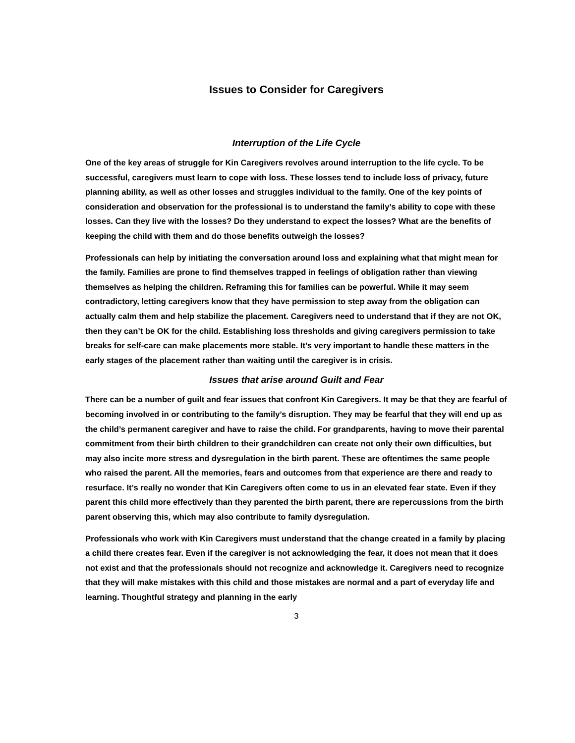Issues to Consider for Caregivers
Interruption of the Life Cycle
One of the key areas of struggle for Kin Caregivers revolves around interruption to the life cycle. To be successful, caregivers must learn to cope with loss. These losses tend to include loss of privacy, future planning ability, as well as other losses and struggles individual to the family. One of the key points of consideration and observation for the professional is to understand the family’s ability to cope with these losses. Can they live with the losses? Do they understand to expect the losses? What are the benefits of keeping the child with them and do those benefits outweigh the losses?
Professionals can help by initiating the conversation around loss and explaining what that might mean for the family. Families are prone to find themselves trapped in feelings of obligation rather than viewing themselves as helping the children. Reframing this for families can be powerful. While it may seem contradictory, letting caregivers know that they have permission to step away from the obligation can actually calm them and help stabilize the placement. Caregivers need to understand that if they are not OK, then they can’t be OK for the child. Establishing loss thresholds and giving caregivers permission to take breaks for self-care can make placements more stable. It’s very important to handle these matters in the early stages of the placement rather than waiting until the caregiver is in crisis.
Issues that arise around Guilt and Fear
There can be a number of guilt and fear issues that confront Kin Caregivers. It may be that they are fearful of becoming involved in or contributing to the family’s disruption. They may be fearful that they will end up as the child’s permanent caregiver and have to raise the child. For grandparents, having to move their parental commitment from their birth children to their grandchildren can create not only their own difficulties, but may also incite more stress and dysregulation in the birth parent. These are oftentimes the same people who raised the parent. All the memories, fears and outcomes from that experience are there and ready to resurface. It’s really no wonder that Kin Caregivers often come to us in an elevated fear state. Even if they parent this child more effectively than they parented the birth parent, there are repercussions from the birth parent observing this, which may also contribute to family dysregulation.
Professionals who work with Kin Caregivers must understand that the change created in a family by placing a child there creates fear. Even if the caregiver is not acknowledging the fear, it does not mean that it does not exist and that the professionals should not recognize and acknowledge it. Caregivers need to recognize that they will make mistakes with this child and those mistakes are normal and a part of everyday life and learning. Thoughtful strategy and planning in the early
3